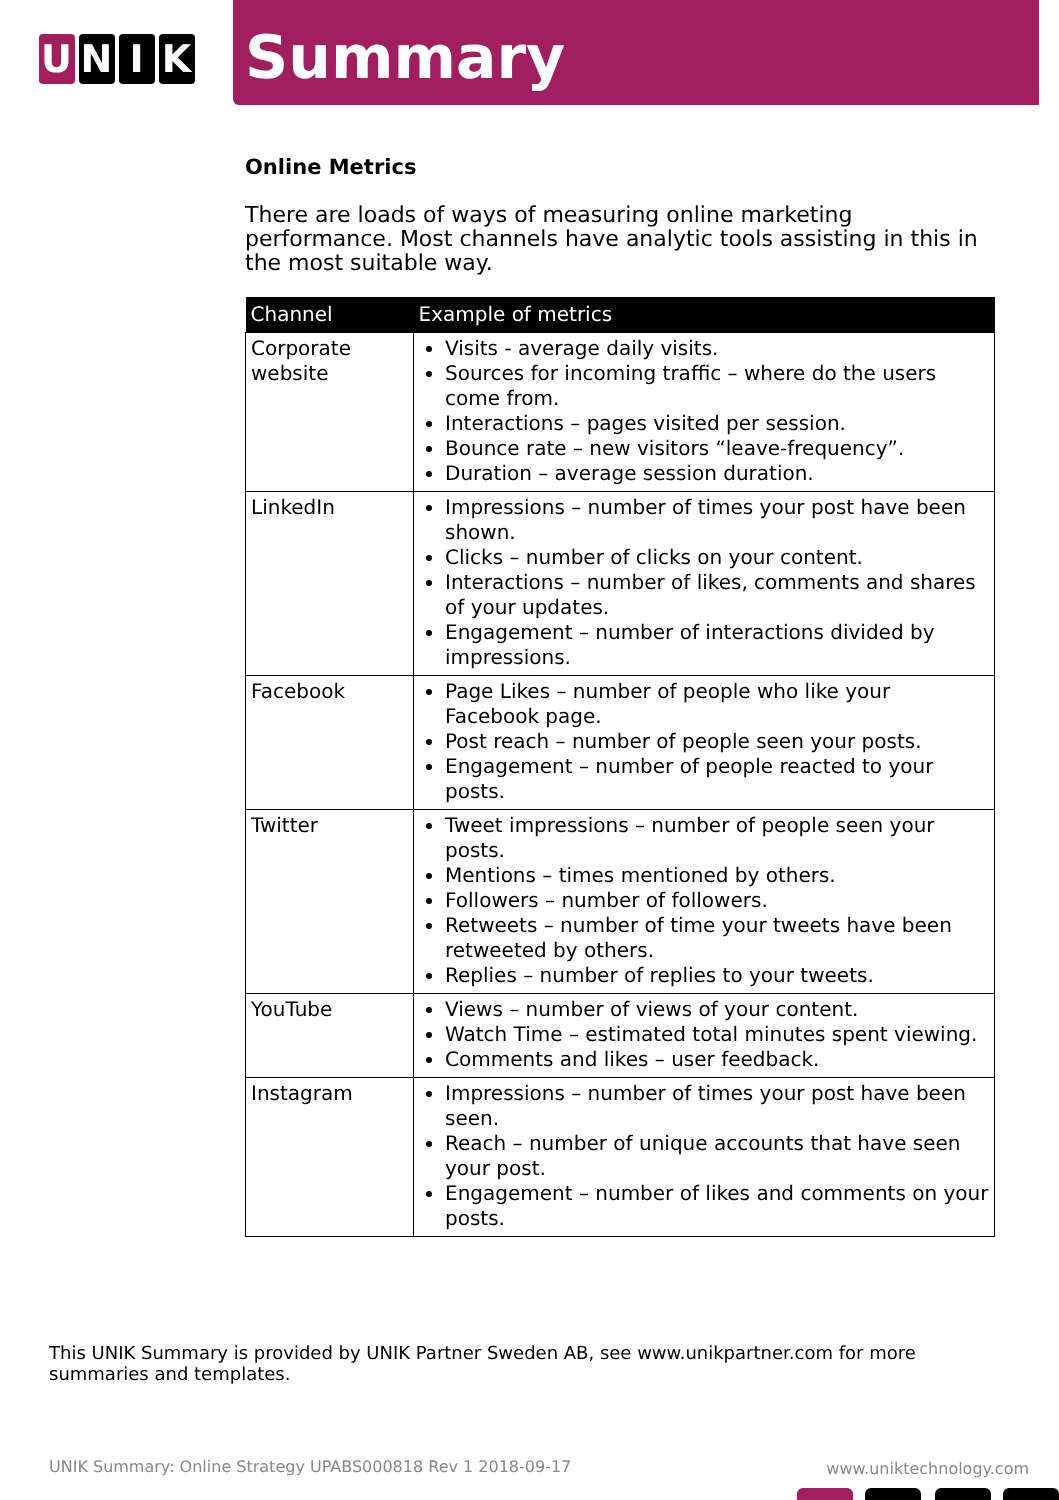U N I K
Summary
Online Metrics
There are loads of ways of measuring online marketing performance. Most channels have analytic tools assisting in this in the most suitable way.
| Channel | Example of metrics |
| --- | --- |
| Corporate website | Visits - average daily visits. Sources for incoming traffic – where do the users come from. Interactions – pages visited per session. Bounce rate – new visitors “leave-frequency”. Duration – average session duration. |
| LinkedIn | Impressions – number of times your post have been shown. Clicks – number of clicks on your content. Interactions – number of likes, comments and shares of your updates. Engagement – number of interactions divided by impressions. |
| Facebook | Page Likes – number of people who like your Facebook page. Post reach – number of people seen your posts. Engagement – number of people reacted to your posts. |
| Twitter | Tweet impressions – number of people seen your posts. Mentions – times mentioned by others. Followers – number of followers. Retweets – number of time your tweets have been retweeted by others. Replies – number of replies to your tweets. |
| YouTube | Views – number of views of your content. Watch Time – estimated total minutes spent viewing. Comments and likes – user feedback. |
| Instagram | Impressions – number of times your post have been seen. Reach – number of unique accounts that have seen your post. Engagement – number of likes and comments on your posts. |
This UNIK Summary is provided by UNIK Partner Sweden AB, see www.unikpartner.com for more summaries and templates.
UNIK Summary: Online Strategy UPABS000818 Rev 1 2018-09-17
www.uniktechnology.com